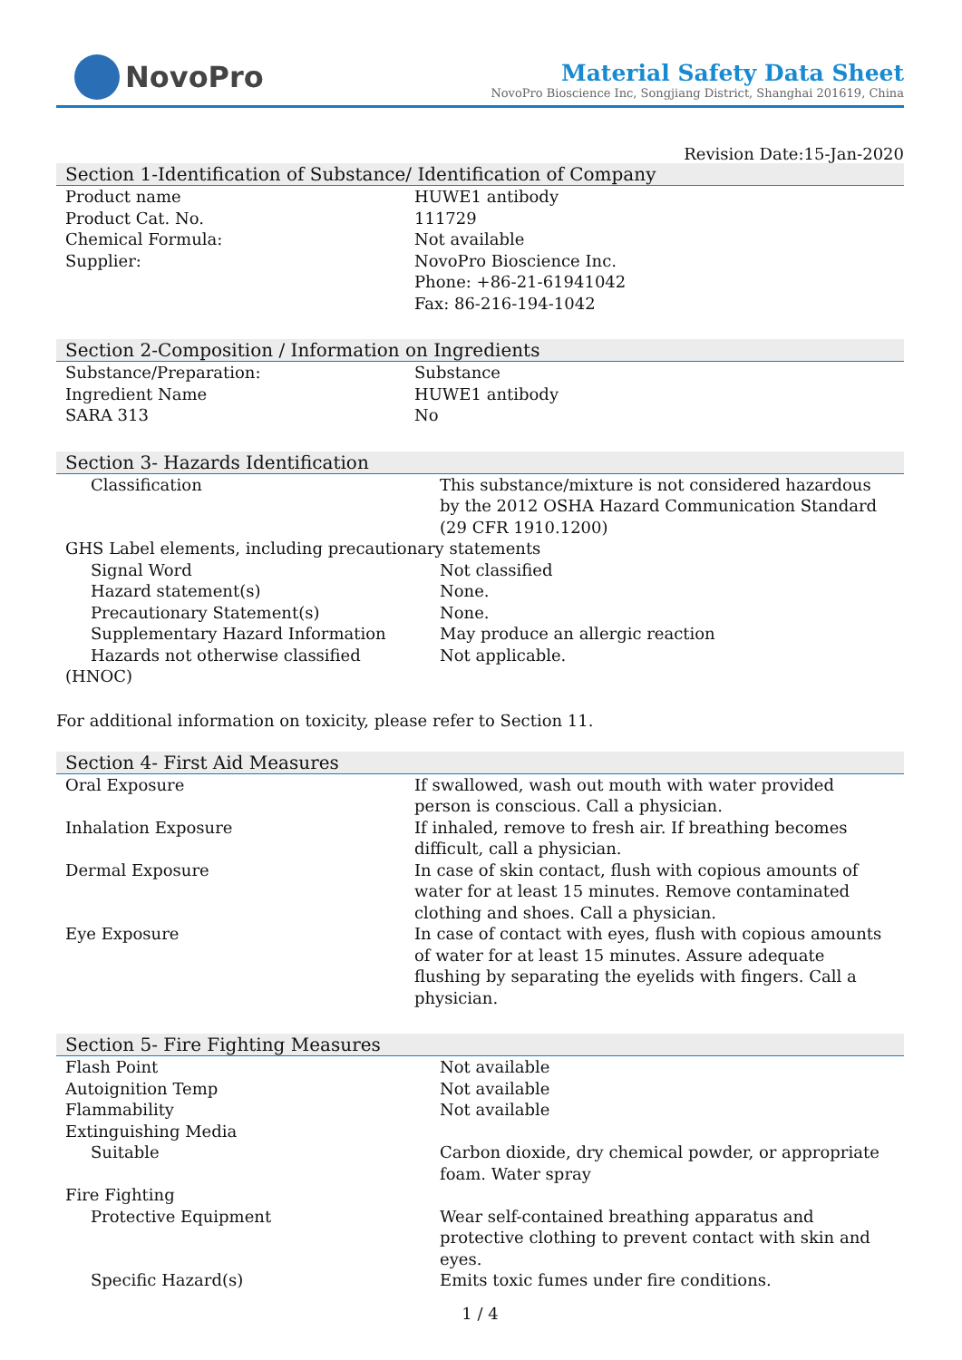NovoPro
Material Safety Data Sheet
NovoPro Bioscience Inc, Songjiang District, Shanghai 201619, China
Revision Date:15-Jan-2020
Section 1-Identification of Substance/ Identification of Company
| Product name | HUWE1 antibody |
| Product Cat. No. | 111729 |
| Chemical Formula: | Not available |
| Supplier: | NovoPro Bioscience Inc. Phone: +86-21-61941042 Fax: 86-216-194-1042 |
Section 2-Composition / Information on Ingredients
| Substance/Preparation: | Substance |
| Ingredient Name | HUWE1 antibody |
| SARA 313 | No |
Section 3- Hazards Identification
| Classification | This substance/mixture is not considered hazardous by the 2012 OSHA Hazard Communication Standard (29 CFR 1910.1200) |
| GHS Label elements, including precautionary statements | |
| Signal Word | Not classified |
| Hazard statement(s) | None. |
| Precautionary Statement(s) | None. |
| Supplementary Hazard Information | May produce an allergic reaction |
| Hazards not otherwise classified (HNOC) | Not applicable. |
For additional information on toxicity, please refer to Section 11.
Section 4- First Aid Measures
| Oral Exposure | If swallowed, wash out mouth with water provided person is conscious. Call a physician. |
| Inhalation Exposure | If inhaled, remove to fresh air. If breathing becomes difficult, call a physician. |
| Dermal Exposure | In case of skin contact, flush with copious amounts of water for at least 15 minutes. Remove contaminated clothing and shoes. Call a physician. |
| Eye Exposure | In case of contact with eyes, flush with copious amounts of water for at least 15 minutes. Assure adequate flushing by separating the eyelids with fingers. Call a physician. |
Section 5- Fire Fighting Measures
| Flash Point | Not available |
| Autoignition Temp | Not available |
| Flammability | Not available |
| Extinguishing Media | |
| Suitable | Carbon dioxide, dry chemical powder, or appropriate foam. Water spray |
| Fire Fighting | |
| Protective Equipment | Wear self-contained breathing apparatus and protective clothing to prevent contact with skin and eyes. |
| Specific Hazard(s) | Emits toxic fumes under fire conditions. |
1 / 4